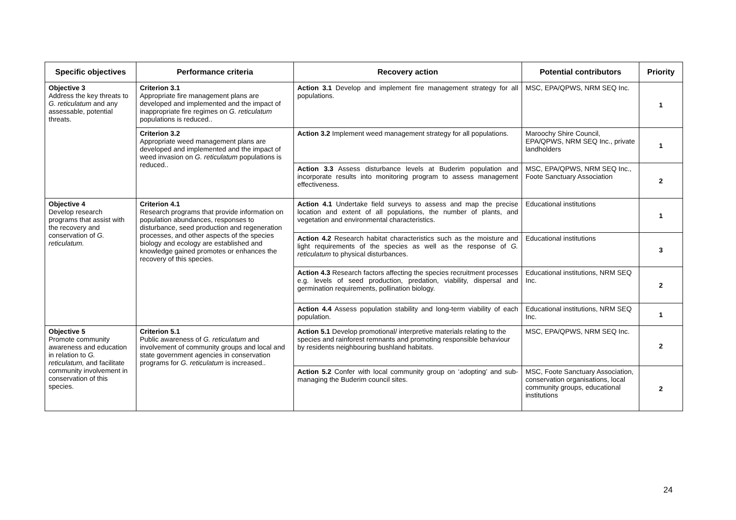| Specific objectives | Performance criteria | Recovery action | Potential contributors | Priority |
| --- | --- | --- | --- | --- |
| Objective 3 Address the key threats to G. reticulatum and any assessable, potential threats. | Criterion 3.1 Appropriate fire management plans are developed and implemented and the impact of inappropriate fire regimes on G. reticulatum populations is reduced.. | Action 3.1 Develop and implement fire management strategy for all populations. | MSC, EPA/QPWS, NRM SEQ Inc. | 1 |
| | Criterion 3.2 Appropriate weed management plans are developed and implemented and the impact of weed invasion on G. reticulatum populations is reduced.. | Action 3.2 Implement weed management strategy for all populations. | Maroochy Shire Council, EPA/QPWS, NRM SEQ Inc., private landholders | 1 |
| | | Action 3.3 Assess disturbance levels at Buderim population and incorporate results into monitoring program to assess management effectiveness. | MSC, EPA/QPWS, NRM SEQ Inc., Foote Sanctuary Association | 2 |
| Objective 4 Develop research programs that assist with the recovery and conservation of G. reticulatum. | Criterion 4.1 Research programs that provide information on population abundances, responses to disturbance, seed production and regeneration processes, and other aspects of the species biology and ecology are established and knowledge gained promotes or enhances the recovery of this species. | Action 4.1 Undertake field surveys to assess and map the precise location and extent of all populations, the number of plants, and vegetation and environmental characteristics. | Educational institutions | 1 |
| | | Action 4.2 Research habitat characteristics such as the moisture and light requirements of the species as well as the response of G. reticulatum to physical disturbances. | Educational institutions | 3 |
| | | Action 4.3 Research factors affecting the species recruitment processes e.g. levels of seed production, predation, viability, dispersal and germination requirements, pollination biology. | Educational institutions, NRM SEQ Inc. | 2 |
| | | Action 4.4 Assess population stability and long-term viability of each population. | Educational institutions, NRM SEQ Inc. | 1 |
| Objective 5 Promote community awareness and education in relation to G. reticulatum, and facilitate community involvement in conservation of this species. | Criterion 5.1 Public awareness of G. reticulatum and involvement of community groups and local and state government agencies in conservation programs for G. reticulatum is increased.. | Action 5.1 Develop promotional/ interpretive materials relating to the species and rainforest remnants and promoting responsible behaviour by residents neighbouring bushland habitats. | MSC, EPA/QPWS, NRM SEQ Inc. | 2 |
| | | Action 5.2 Confer with local community group on ‘adopting’ and sub-managing the Buderim council sites. | MSC, Foote Sanctuary Association, conservation organisations, local community groups, educational institutions | 2 |
24